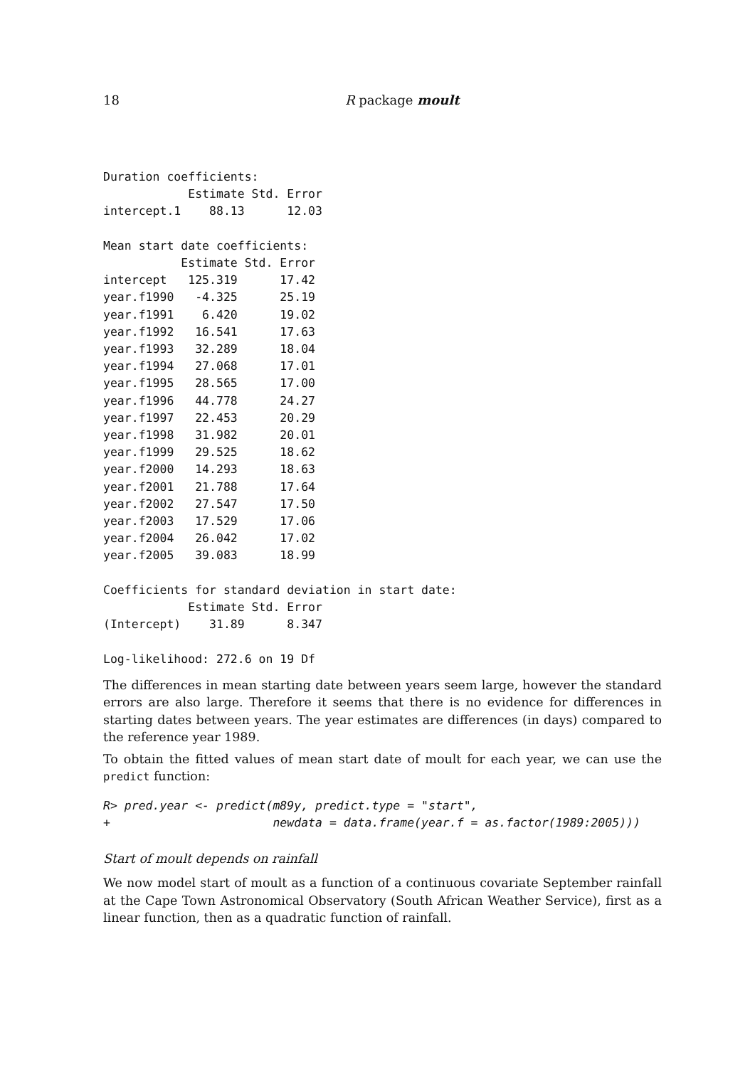18 R package moult
Duration coefficients:
            Estimate Std. Error
intercept.1    88.13      12.03

Mean start date coefficients:
           Estimate Std. Error
intercept   125.319      17.42
year.f1990   -4.325      25.19
year.f1991    6.420      19.02
year.f1992   16.541      17.63
year.f1993   32.289      18.04
year.f1994   27.068      17.01
year.f1995   28.565      17.00
year.f1996   44.778      24.27
year.f1997   22.453      20.29
year.f1998   31.982      20.01
year.f1999   29.525      18.62
year.f2000   14.293      18.63
year.f2001   21.788      17.64
year.f2002   27.547      17.50
year.f2003   17.529      17.06
year.f2004   26.042      17.02
year.f2005   39.083      18.99

Coefficients for standard deviation in start date:
            Estimate Std. Error
(Intercept)    31.89      8.347

Log-likelihood: 272.6 on 19 Df
The differences in mean starting date between years seem large, however the standard errors are also large. Therefore it seems that there is no evidence for differences in starting dates between years. The year estimates are differences (in days) compared to the reference year 1989.
To obtain the fitted values of mean start date of moult for each year, we can use the predict function:
R> pred.year <- predict(m89y, predict.type = "start",
+                       newdata = data.frame(year.f = as.factor(1989:2005)))
Start of moult depends on rainfall
We now model start of moult as a function of a continuous covariate September rainfall at the Cape Town Astronomical Observatory (South African Weather Service), first as a linear function, then as a quadratic function of rainfall.